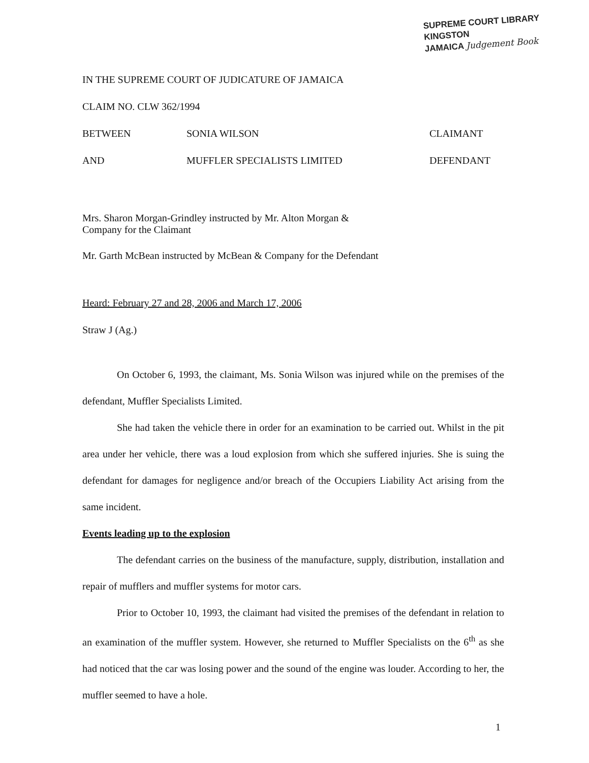SUPREME COURT LIBRARY
KINGSTON
JAMAICA Judgement Book
IN THE SUPREME COURT OF JUDICATURE OF JAMAICA
CLAIM NO. CLW 362/1994
BETWEEN SONIA WILSON CLAIMANT
AND MUFFLER SPECIALISTS LIMITED DEFENDANT
Mrs. Sharon Morgan-Grindley instructed by Mr. Alton Morgan &
Company for the Claimant
Mr. Garth McBean instructed by McBean & Company for the Defendant
Heard: February 27 and 28, 2006 and March 17, 2006
Straw J (Ag.)
On October 6, 1993, the claimant, Ms. Sonia Wilson was injured while on the premises of the defendant, Muffler Specialists Limited.
She had taken the vehicle there in order for an examination to be carried out. Whilst in the pit area under her vehicle, there was a loud explosion from which she suffered injuries. She is suing the defendant for damages for negligence and/or breach of the Occupiers Liability Act arising from the same incident.
Events leading up to the explosion
The defendant carries on the business of the manufacture, supply, distribution, installation and repair of mufflers and muffler systems for motor cars.
Prior to October 10, 1993, the claimant had visited the premises of the defendant in relation to an examination of the muffler system. However, she returned to Muffler Specialists on the 6<sup>th</sup> as she had noticed that the car was losing power and the sound of the engine was louder. According to her, the muffler seemed to have a hole.
1